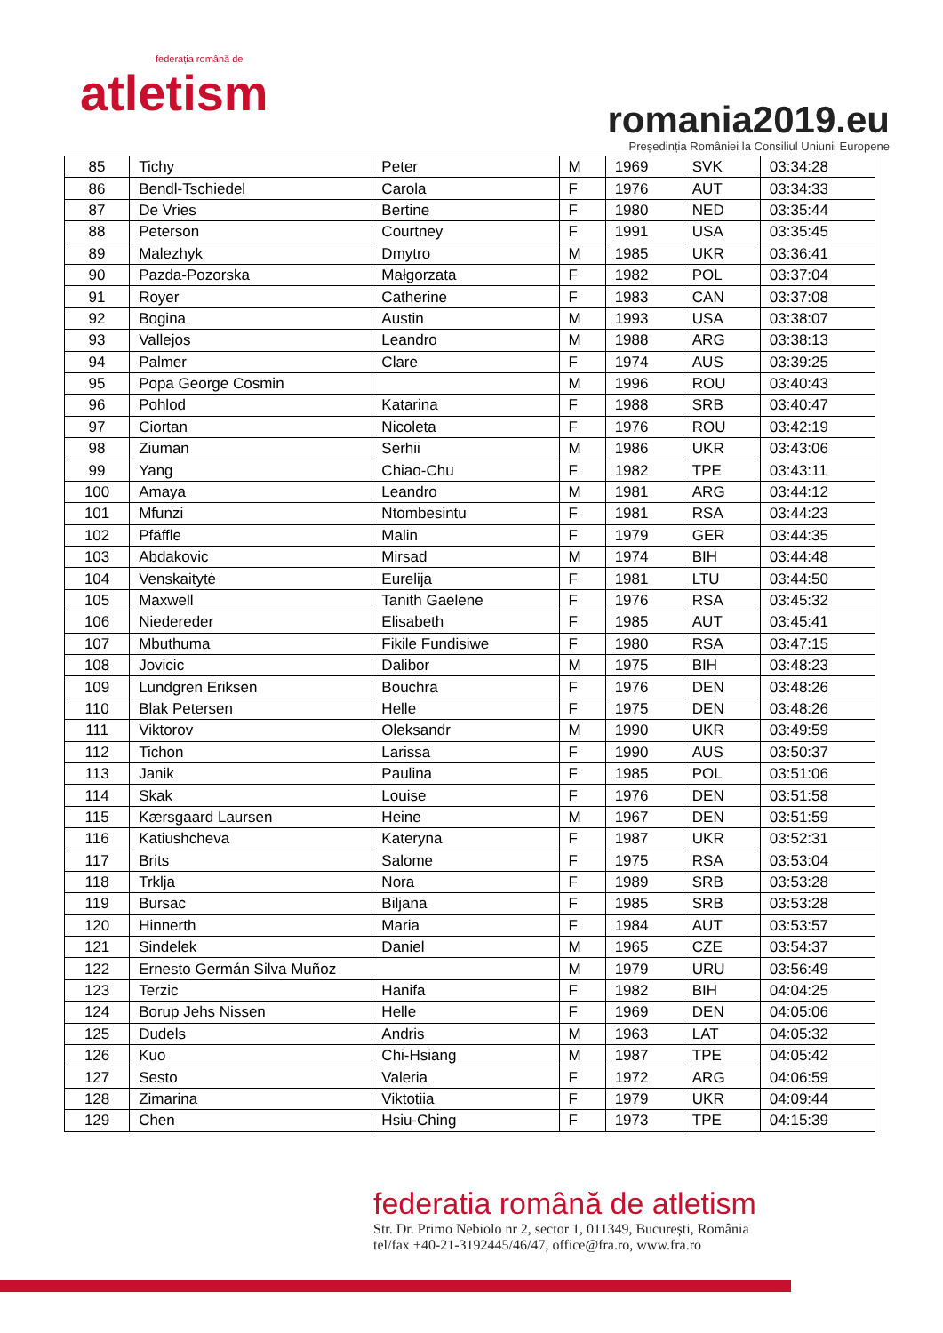federația română de
atletism
romania2019.eu
Președinția României la Consiliul Uniunii Europene
| 85 | Tichy | Peter | M | 1969 | SVK | 03:34:28 |
| 86 | Bendl-Tschiedel | Carola | F | 1976 | AUT | 03:34:33 |
| 87 | De Vries | Bertine | F | 1980 | NED | 03:35:44 |
| 88 | Peterson | Courtney | F | 1991 | USA | 03:35:45 |
| 89 | Malezhyk | Dmytro | M | 1985 | UKR | 03:36:41 |
| 90 | Pazda-Pozorska | Małgorzata | F | 1982 | POL | 03:37:04 |
| 91 | Royer | Catherine | F | 1983 | CAN | 03:37:08 |
| 92 | Bogina | Austin | M | 1993 | USA | 03:38:07 |
| 93 | Vallejos | Leandro | M | 1988 | ARG | 03:38:13 |
| 94 | Palmer | Clare | F | 1974 | AUS | 03:39:25 |
| 95 | Popa George Cosmin | | M | 1996 | ROU | 03:40:43 |
| 96 | Pohlod | Katarina | F | 1988 | SRB | 03:40:47 |
| 97 | Ciortan | Nicoleta | F | 1976 | ROU | 03:42:19 |
| 98 | Ziuman | Serhii | M | 1986 | UKR | 03:43:06 |
| 99 | Yang | Chiao-Chu | F | 1982 | TPE | 03:43:11 |
| 100 | Amaya | Leandro | M | 1981 | ARG | 03:44:12 |
| 101 | Mfunzi | Ntombesintu | F | 1981 | RSA | 03:44:23 |
| 102 | Pfäffle | Malin | F | 1979 | GER | 03:44:35 |
| 103 | Abdakovic | Mirsad | M | 1974 | BIH | 03:44:48 |
| 104 | Venskaitytė | Eurelija | F | 1981 | LTU | 03:44:50 |
| 105 | Maxwell | Tanith Gaelene | F | 1976 | RSA | 03:45:32 |
| 106 | Niedereder | Elisabeth | F | 1985 | AUT | 03:45:41 |
| 107 | Mbuthuma | Fikile Fundisiwe | F | 1980 | RSA | 03:47:15 |
| 108 | Jovicic | Dalibor | M | 1975 | BIH | 03:48:23 |
| 109 | Lundgren Eriksen | Bouchra | F | 1976 | DEN | 03:48:26 |
| 110 | Blak Petersen | Helle | F | 1975 | DEN | 03:48:26 |
| 111 | Viktorov | Oleksandr | M | 1990 | UKR | 03:49:59 |
| 112 | Tichon | Larissa | F | 1990 | AUS | 03:50:37 |
| 113 | Janik | Paulina | F | 1985 | POL | 03:51:06 |
| 114 | Skak | Louise | F | 1976 | DEN | 03:51:58 |
| 115 | Kærsgaard Laursen | Heine | M | 1967 | DEN | 03:51:59 |
| 116 | Katiushcheva | Kateryna | F | 1987 | UKR | 03:52:31 |
| 117 | Brits | Salome | F | 1975 | RSA | 03:53:04 |
| 118 | Trklja | Nora | F | 1989 | SRB | 03:53:28 |
| 119 | Bursac | Biljana | F | 1985 | SRB | 03:53:28 |
| 120 | Hinnerth | Maria | F | 1984 | AUT | 03:53:57 |
| 121 | Sindelek | Daniel | M | 1965 | CZE | 03:54:37 |
| 122 | Ernesto Germán Silva Muñoz | | M | 1979 | URU | 03:56:49 |
| 123 | Terzic | Hanifa | F | 1982 | BIH | 04:04:25 |
| 124 | Borup Jehs Nissen | Helle | F | 1969 | DEN | 04:05:06 |
| 125 | Dudels | Andris | M | 1963 | LAT | 04:05:32 |
| 126 | Kuo | Chi-Hsiang | M | 1987 | TPE | 04:05:42 |
| 127 | Sesto | Valeria | F | 1972 | ARG | 04:06:59 |
| 128 | Zimarina | Viktotiia | F | 1979 | UKR | 04:09:44 |
| 129 | Chen | Hsiu-Ching | F | 1973 | TPE | 04:15:39 |
federatia română de atletism
Str. Dr. Primo Nebiolo nr 2, sector 1, 011349, București, România
tel/fax +40-21-3192445/46/47, office@fra.ro, www.fra.ro